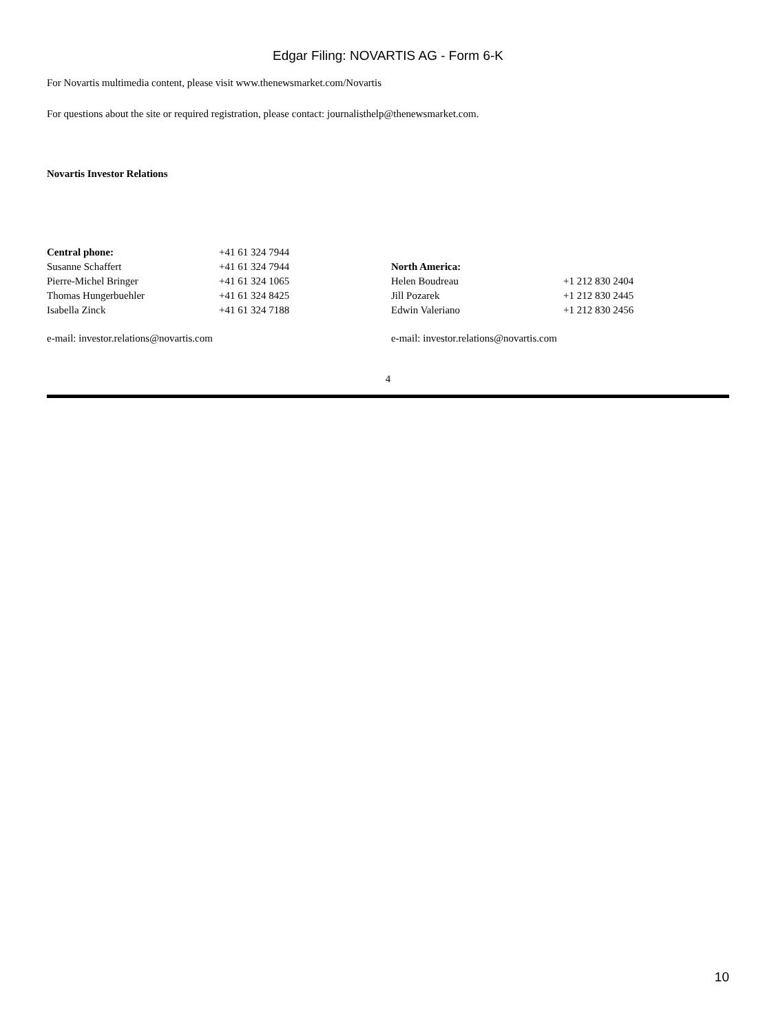Edgar Filing: NOVARTIS AG - Form 6-K
For Novartis multimedia content, please visit www.thenewsmarket.com/Novartis
For questions about the site or required registration, please contact: journalisthelp@thenewsmarket.com.
Novartis Investor Relations
| Central phone: | +41 61 324 7944 | | |
| Susanne Schaffert | +41 61 324 7944 | North America: | |
| Pierre-Michel Bringer | +41 61 324 1065 | Helen Boudreau | +1 212 830 2404 |
| Thomas Hungerbuehler | +41 61 324 8425 | Jill Pozarek | +1 212 830 2445 |
| Isabella Zinck | +41 61 324 7188 | Edwin Valeriano | +1 212 830 2456 |
| e-mail: investor.relations@novartis.com | | e-mail: investor.relations@novartis.com | |
4
10